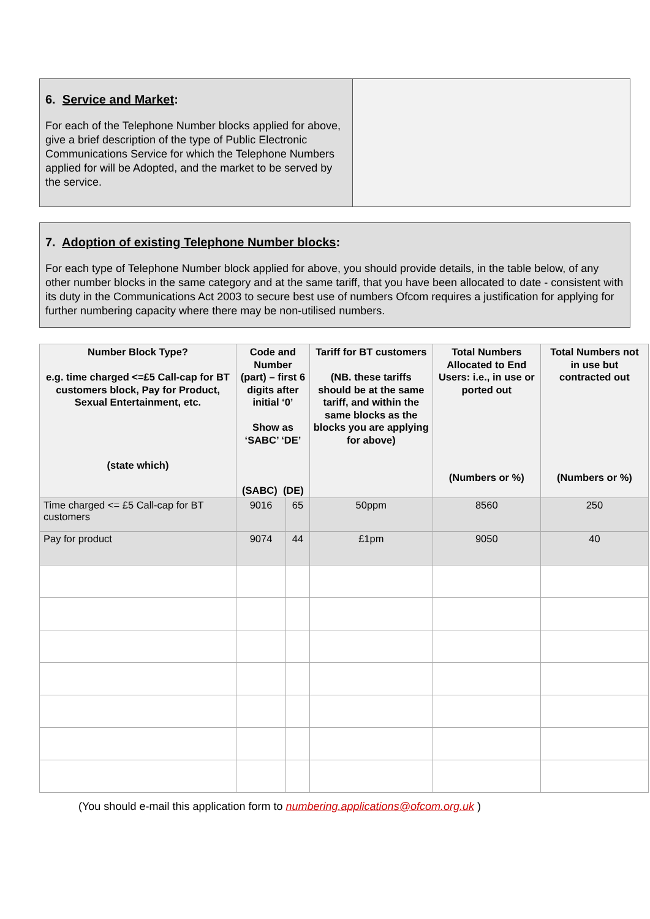6. Service and Market:
For each of the Telephone Number blocks applied for above, give a brief description of the type of Public Electronic Communications Service for which the Telephone Numbers applied for will be Adopted, and the market to be served by the service.
7. Adoption of existing Telephone Number blocks:
For each type of Telephone Number block applied for above, you should provide details, in the table below, of any other number blocks in the same category and at the same tariff, that you have been allocated to date - consistent with its duty in the Communications Act 2003 to secure best use of numbers Ofcom requires a justification for applying for further numbering capacity where there may be non-utilised numbers.
| Number Block Type? e.g. time charged <=£5 Call-cap for BT customers block, Pay for Product, Sexual Entertainment, etc. (state which) | Code and Number (part) – first 6 digits after initial ‘0’ Show as ‘SABC’ ‘DE’ (SABC) (DE) | | Tariff for BT customers (NB. these tariffs should be at the same tariff, and within the same blocks as the blocks you are applying for above) | Total Numbers Allocated to End Users: i.e., in use or ported out (Numbers or %) | Total Numbers not in use but contracted out (Numbers or %) |
| --- | --- | --- | --- | --- | --- |
| Time charged <= £5 Call-cap for BT customers | 9016 | 65 | 50ppm | 8560 | 250 |
| Pay for product | 9074 | 44 | £1pm | 9050 | 40 |
(You should e-mail this application form to numbering.applications@ofcom.org.uk )